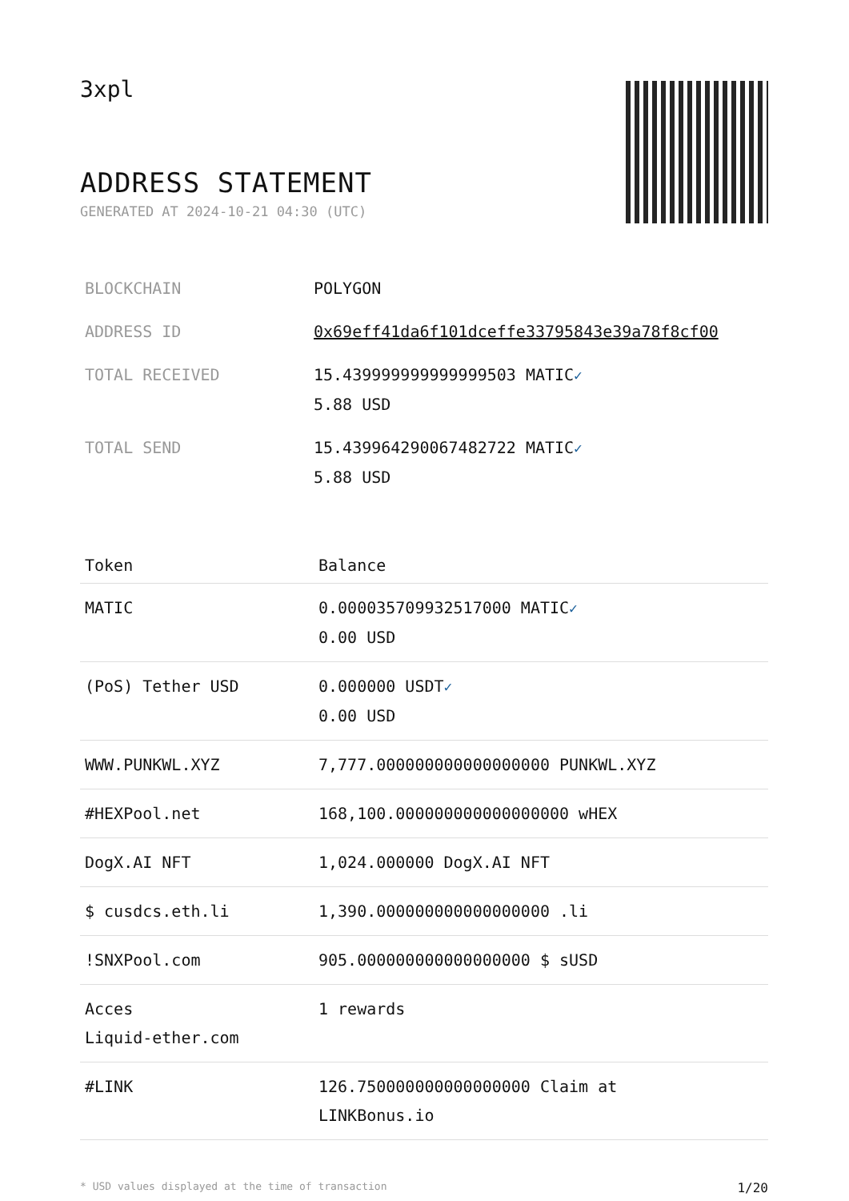3xpl
ADDRESS STATEMENT
GENERATED AT 2024-10-21 04:30 (UTC)
| BLOCKCHAIN | POLYGON |
| ADDRESS ID | 0x69eff41da6f101dceffe33795843e39a78f8cf00 |
| TOTAL RECEIVED | 15.439999999999999503 MATIC ✓ 5.88 USD |
| TOTAL SEND | 15.439964290067482722 MATIC ✓ 5.88 USD |
| Token | Balance |
| --- | --- |
| MATIC | 0.000035709932517000 MATIC ✓ 0.00 USD |
| (PoS) Tether USD | 0.000000 USDT ✓ 0.00 USD |
| WWW.PUNKWL.XYZ | 7,777.000000000000000000 PUNKWL.XYZ |
| #HEXPool.net | 168,100.000000000000000000 wHEX |
| DogX.AI NFT | 1,024.000000 DogX.AI NFT |
| $ cusdcs.eth.li | 1,390.000000000000000000 .li |
| !SNXPool.com | 905.000000000000000000 $ sUSD |
| Acces Liquid-ether.com | 1 rewards |
| #LINK | 126.750000000000000000 Claim at LINKBonus.io |
* USD values displayed at the time of transaction 1/20